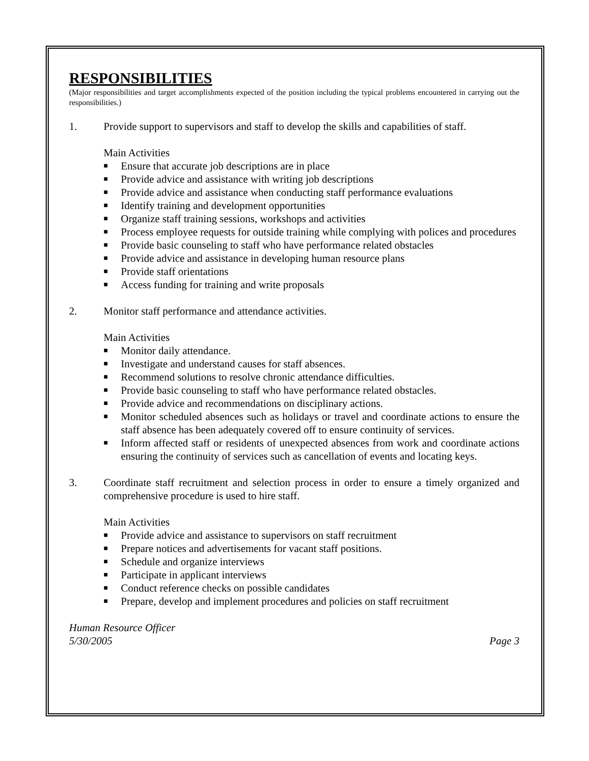RESPONSIBILITIES
(Major responsibilities and target accomplishments expected of the position including the typical problems encountered in carrying out the responsibilities.)
1. Provide support to supervisors and staff to develop the skills and capabilities of staff.
Main Activities
■ Ensure that accurate job descriptions are in place
■ Provide advice and assistance with writing job descriptions
■ Provide advice and assistance when conducting staff performance evaluations
■ Identify training and development opportunities
■ Organize staff training sessions, workshops and activities
■ Process employee requests for outside training while complying with polices and procedures
■ Provide basic counseling to staff who have performance related obstacles
■ Provide advice and assistance in developing human resource plans
■ Provide staff orientations
■ Access funding for training and write proposals
2. Monitor staff performance and attendance activities.
Main Activities
■ Monitor daily attendance.
■ Investigate and understand causes for staff absences.
■ Recommend solutions to resolve chronic attendance difficulties.
■ Provide basic counseling to staff who have performance related obstacles.
■ Provide advice and recommendations on disciplinary actions.
■ Monitor scheduled absences such as holidays or travel and coordinate actions to ensure the staff absence has been adequately covered off to ensure continuity of services.
■ Inform affected staff or residents of unexpected absences from work and coordinate actions ensuring the continuity of services such as cancellation of events and locating keys.
3. Coordinate staff recruitment and selection process in order to ensure a timely organized and comprehensive procedure is used to hire staff.
Main Activities
■ Provide advice and assistance to supervisors on staff recruitment
■ Prepare notices and advertisements for vacant staff positions.
■ Schedule and organize interviews
■ Participate in applicant interviews
■ Conduct reference checks on possible candidates
■ Prepare, develop and implement procedures and policies on staff recruitment
Human Resource Officer
5/30/2005 Page 3